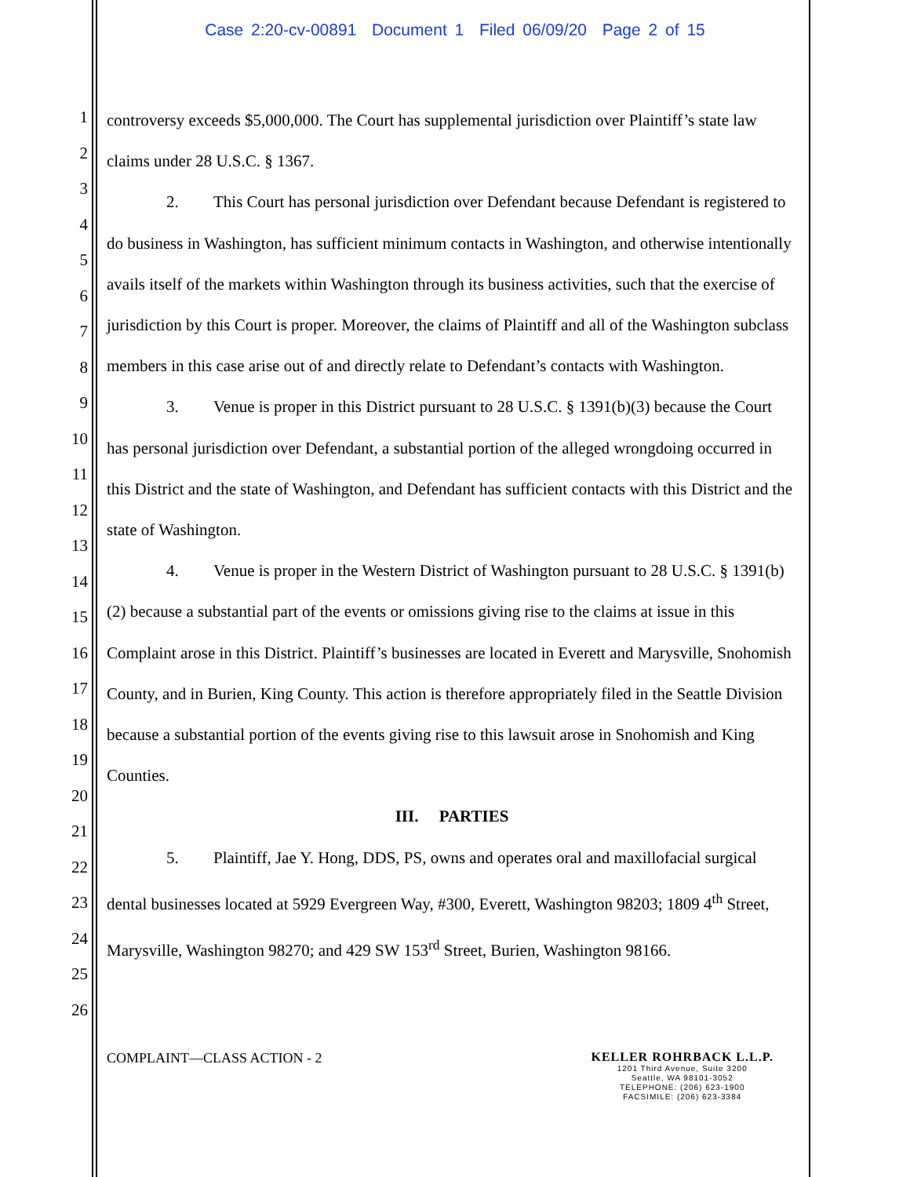Case 2:20-cv-00891 Document 1 Filed 06/09/20 Page 2 of 15
1
2
3
4
5
6
7
8
9
10
11
12
13
14
15
16
17
18
19
20
21
22
23
24
25
26
controversy exceeds $5,000,000. The Court has supplemental jurisdiction over Plaintiff’s state law claims under 28 U.S.C. § 1367.
2. This Court has personal jurisdiction over Defendant because Defendant is registered to do business in Washington, has sufficient minimum contacts in Washington, and otherwise intentionally avails itself of the markets within Washington through its business activities, such that the exercise of jurisdiction by this Court is proper. Moreover, the claims of Plaintiff and all of the Washington subclass members in this case arise out of and directly relate to Defendant’s contacts with Washington.
3. Venue is proper in this District pursuant to 28 U.S.C. § 1391(b)(3) because the Court has personal jurisdiction over Defendant, a substantial portion of the alleged wrongdoing occurred in this District and the state of Washington, and Defendant has sufficient contacts with this District and the state of Washington.
4. Venue is proper in the Western District of Washington pursuant to 28 U.S.C. § 1391(b)(2) because a substantial part of the events or omissions giving rise to the claims at issue in this Complaint arose in this District. Plaintiff’s businesses are located in Everett and Marysville, Snohomish County, and in Burien, King County. This action is therefore appropriately filed in the Seattle Division because a substantial portion of the events giving rise to this lawsuit arose in Snohomish and King Counties.
III. PARTIES
5. Plaintiff, Jae Y. Hong, DDS, PS, owns and operates oral and maxillofacial surgical dental businesses located at 5929 Evergreen Way, #300, Everett, Washington 98203; 1809 4<sup>th</sup> Street, Marysville, Washington 98270; and 429 SW 153<sup>rd</sup> Street, Burien, Washington 98166.
COMPLAINT—CLASS ACTION - 2 KELLER ROHRBACK L.L.P.
1201 Third Avenue, Suite 3200
Seattle, WA 98101-3052
TELEPHONE: (206) 623-1900
FACSIMILE: (206) 623-3384